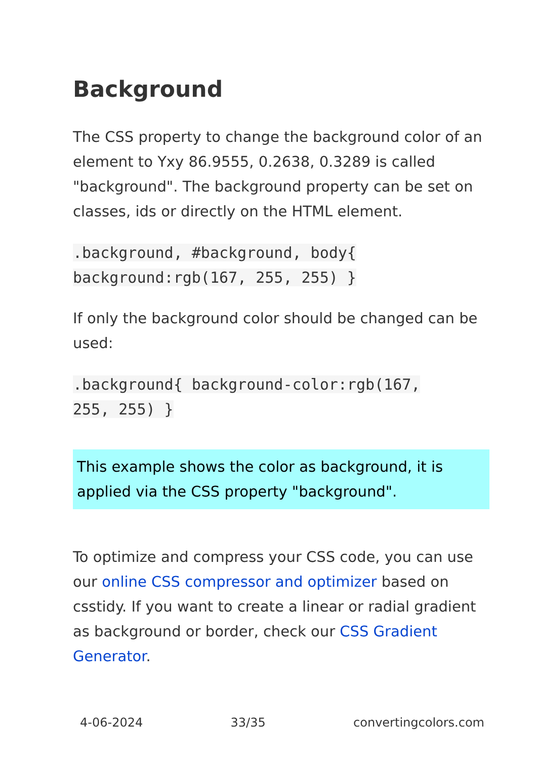Background
The CSS property to change the background color of an element to Yxy 86.9555, 0.2638, 0.3289 is called "background". The background property can be set on classes, ids or directly on the HTML element.
.background, #background, body{
background:rgb(167, 255, 255) }
If only the background color should be changed can be used:
.background{ background-color:rgb(167,
255, 255) }
This example shows the color as background, it is applied via the CSS property "background".
To optimize and compress your CSS code, you can use our online CSS compressor and optimizer based on csstidy. If you want to create a linear or radial gradient as background or border, check our CSS Gradient Generator.
4-06-2024 33/35 convertingcolors.com